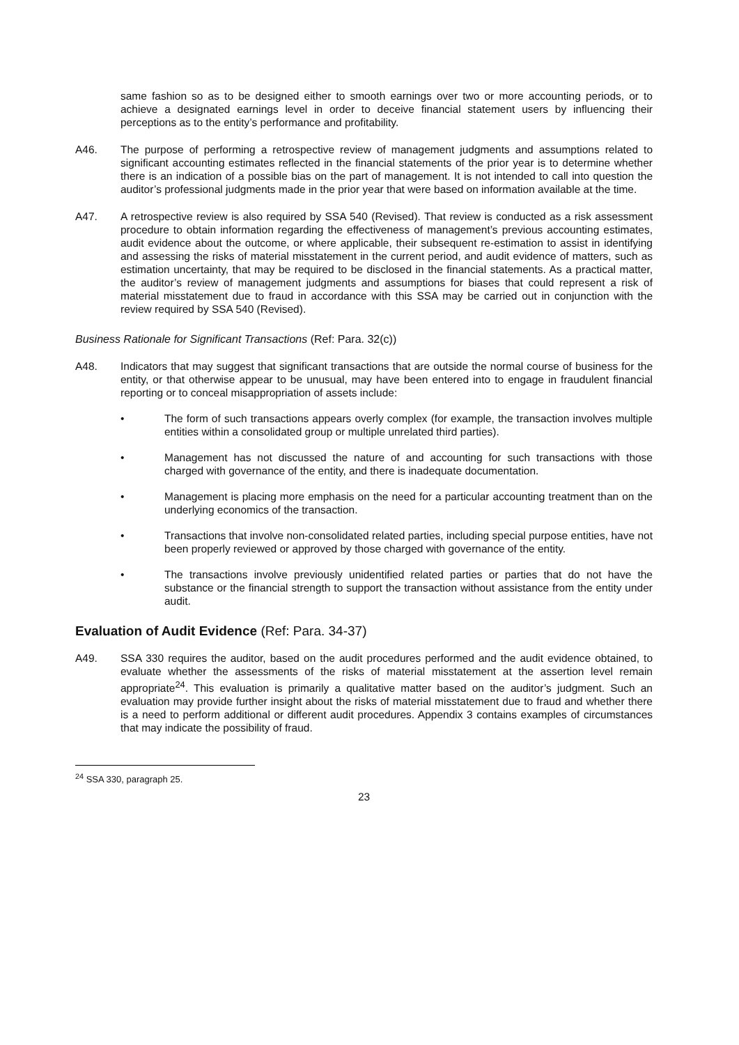same fashion so as to be designed either to smooth earnings over two or more accounting periods, or to achieve a designated earnings level in order to deceive financial statement users by influencing their perceptions as to the entity’s performance and profitability.
A46. The purpose of performing a retrospective review of management judgments and assumptions related to significant accounting estimates reflected in the financial statements of the prior year is to determine whether there is an indication of a possible bias on the part of management. It is not intended to call into question the auditor’s professional judgments made in the prior year that were based on information available at the time.
A47. A retrospective review is also required by SSA 540 (Revised). That review is conducted as a risk assessment procedure to obtain information regarding the effectiveness of management’s previous accounting estimates, audit evidence about the outcome, or where applicable, their subsequent re-estimation to assist in identifying and assessing the risks of material misstatement in the current period, and audit evidence of matters, such as estimation uncertainty, that may be required to be disclosed in the financial statements. As a practical matter, the auditor’s review of management judgments and assumptions for biases that could represent a risk of material misstatement due to fraud in accordance with this SSA may be carried out in conjunction with the review required by SSA 540 (Revised).
Business Rationale for Significant Transactions (Ref: Para. 32(c))
A48. Indicators that may suggest that significant transactions that are outside the normal course of business for the entity, or that otherwise appear to be unusual, may have been entered into to engage in fraudulent financial reporting or to conceal misappropriation of assets include:
• The form of such transactions appears overly complex (for example, the transaction involves multiple entities within a consolidated group or multiple unrelated third parties).
• Management has not discussed the nature of and accounting for such transactions with those charged with governance of the entity, and there is inadequate documentation.
• Management is placing more emphasis on the need for a particular accounting treatment than on the underlying economics of the transaction.
• Transactions that involve non-consolidated related parties, including special purpose entities, have not been properly reviewed or approved by those charged with governance of the entity.
• The transactions involve previously unidentified related parties or parties that do not have the substance or the financial strength to support the transaction without assistance from the entity under audit.
Evaluation of Audit Evidence (Ref: Para. 34-37)
A49. SSA 330 requires the auditor, based on the audit procedures performed and the audit evidence obtained, to evaluate whether the assessments of the risks of material misstatement at the assertion level remain appropriate<sup>24</sup>. This evaluation is primarily a qualitative matter based on the auditor’s judgment. Such an evaluation may provide further insight about the risks of material misstatement due to fraud and whether there is a need to perform additional or different audit procedures. Appendix 3 contains examples of circumstances that may indicate the possibility of fraud.
<sup>24</sup> SSA 330, paragraph 25.
23